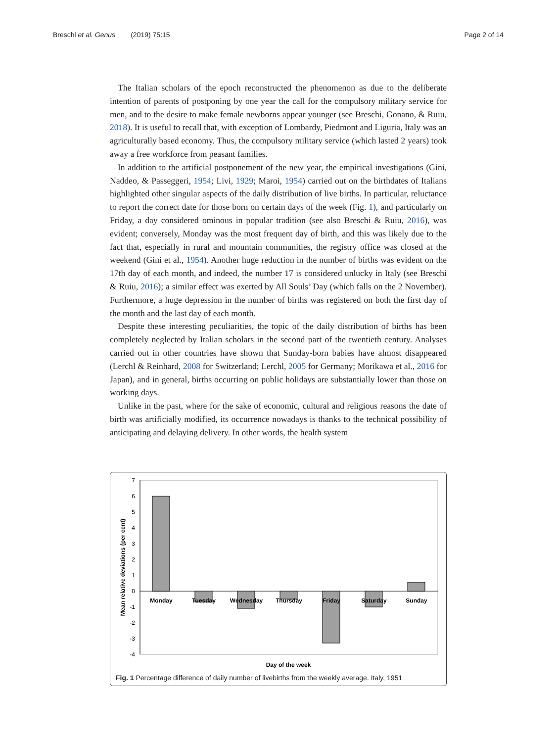Breschi et al. Genus (2019) 75:15 Page 2 of 14
The Italian scholars of the epoch reconstructed the phenomenon as due to the deliberate intention of parents of postponing by one year the call for the compulsory military service for men, and to the desire to make female newborns appear younger (see Breschi, Gonano, & Ruiu, 2018). It is useful to recall that, with exception of Lombardy, Piedmont and Liguria, Italy was an agriculturally based economy. Thus, the compulsory military service (which lasted 2 years) took away a free workforce from peasant families.
In addition to the artificial postponement of the new year, the empirical investigations (Gini, Naddeo, & Passeggeri, 1954; Livi, 1929; Maroi, 1954) carried out on the birthdates of Italians highlighted other singular aspects of the daily distribution of live births. In particular, reluctance to report the correct date for those born on certain days of the week (Fig. 1), and particularly on Friday, a day considered ominous in popular tradition (see also Breschi & Ruiu, 2016), was evident; conversely, Monday was the most frequent day of birth, and this was likely due to the fact that, especially in rural and mountain communities, the registry office was closed at the weekend (Gini et al., 1954). Another huge reduction in the number of births was evident on the 17th day of each month, and indeed, the number 17 is considered unlucky in Italy (see Breschi & Ruiu, 2016); a similar effect was exerted by All Souls’ Day (which falls on the 2 November). Furthermore, a huge depression in the number of births was registered on both the first day of the month and the last day of each month.
Despite these interesting peculiarities, the topic of the daily distribution of births has been completely neglected by Italian scholars in the second part of the twentieth century. Analyses carried out in other countries have shown that Sunday-born babies have almost disappeared (Lerchl & Reinhard, 2008 for Switzerland; Lerchl, 2005 for Germany; Morikawa et al., 2016 for Japan), and in general, births occurring on public holidays are substantially lower than those on working days.
Unlike in the past, where for the sake of economic, cultural and religious reasons the date of birth was artificially modified, its occurrence nowadays is thanks to the technical possibility of anticipating and delaying delivery. In other words, the health system
7
6
5
4
3
2
1
0
-1
-2
-3
-4
Monday
Tuesday
Wednesday
Thursday
Friday
Saturday
Sunday
Day of the week
Mean relative deviations (per cent)
Fig. 1 Percentage difference of daily number of livebirths from the weekly average. Italy, 1951